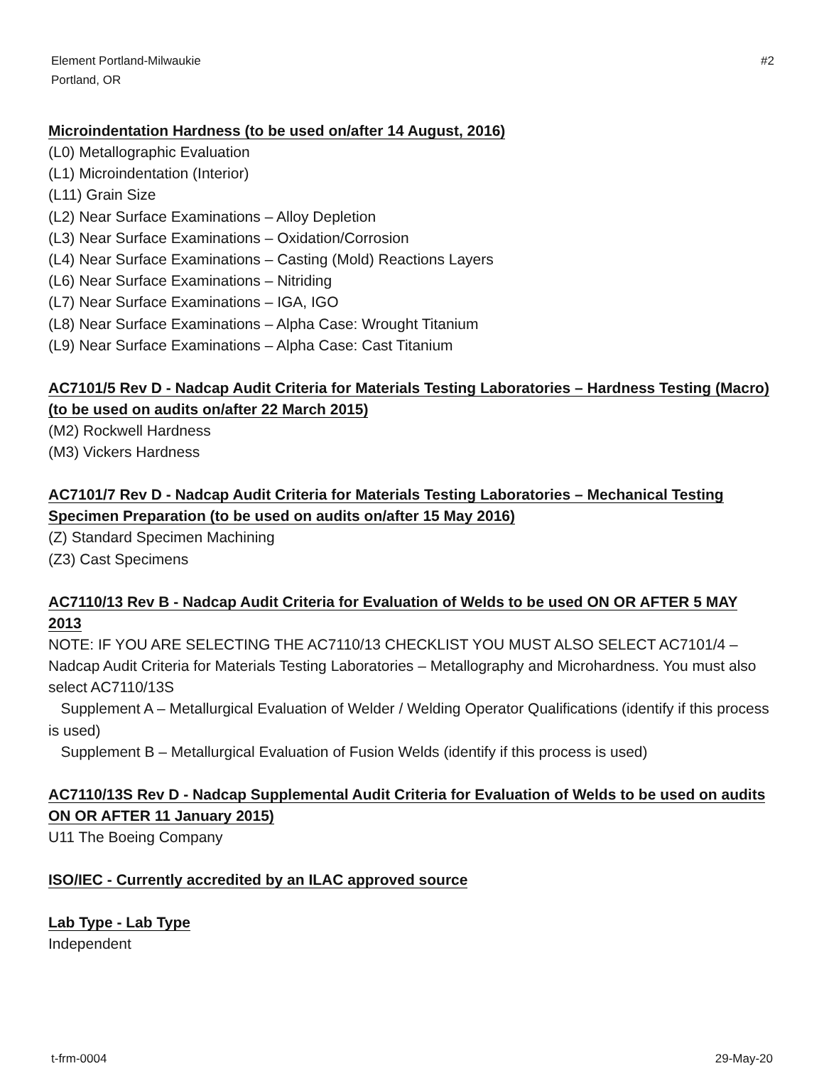Element Portland-Milwaukie
Portland, OR
#2
Microindentation Hardness (to be used on/after 14 August, 2016)
(L0) Metallographic Evaluation
(L1) Microindentation (Interior)
(L11) Grain Size
(L2) Near Surface Examinations – Alloy Depletion
(L3) Near Surface Examinations – Oxidation/Corrosion
(L4) Near Surface Examinations – Casting (Mold) Reactions Layers
(L6) Near Surface Examinations – Nitriding
(L7) Near Surface Examinations – IGA, IGO
(L8) Near Surface Examinations – Alpha Case: Wrought Titanium
(L9) Near Surface Examinations – Alpha Case: Cast Titanium
AC7101/5 Rev D - Nadcap Audit Criteria for Materials Testing Laboratories – Hardness Testing (Macro) (to be used on audits on/after 22 March 2015)
(M2) Rockwell Hardness
(M3) Vickers Hardness
AC7101/7 Rev D - Nadcap Audit Criteria for Materials Testing Laboratories – Mechanical Testing Specimen Preparation (to be used on audits on/after 15 May 2016)
(Z) Standard Specimen Machining
(Z3) Cast Specimens
AC7110/13 Rev B - Nadcap Audit Criteria for Evaluation of Welds to be used ON OR AFTER 5 MAY 2013
NOTE: IF YOU ARE SELECTING THE AC7110/13 CHECKLIST YOU MUST ALSO SELECT AC7101/4 – Nadcap Audit Criteria for Materials Testing Laboratories – Metallography and Microhardness. You must also select AC7110/13S
Supplement A – Metallurgical Evaluation of Welder / Welding Operator Qualifications (identify if this process is used)
Supplement B – Metallurgical Evaluation of Fusion Welds (identify if this process is used)
AC7110/13S Rev D - Nadcap Supplemental Audit Criteria for Evaluation of Welds to be used on audits ON OR AFTER 11 January 2015)
U11 The Boeing Company
ISO/IEC - Currently accredited by an ILAC approved source
Lab Type - Lab Type
Independent
t-frm-0004 29-May-20